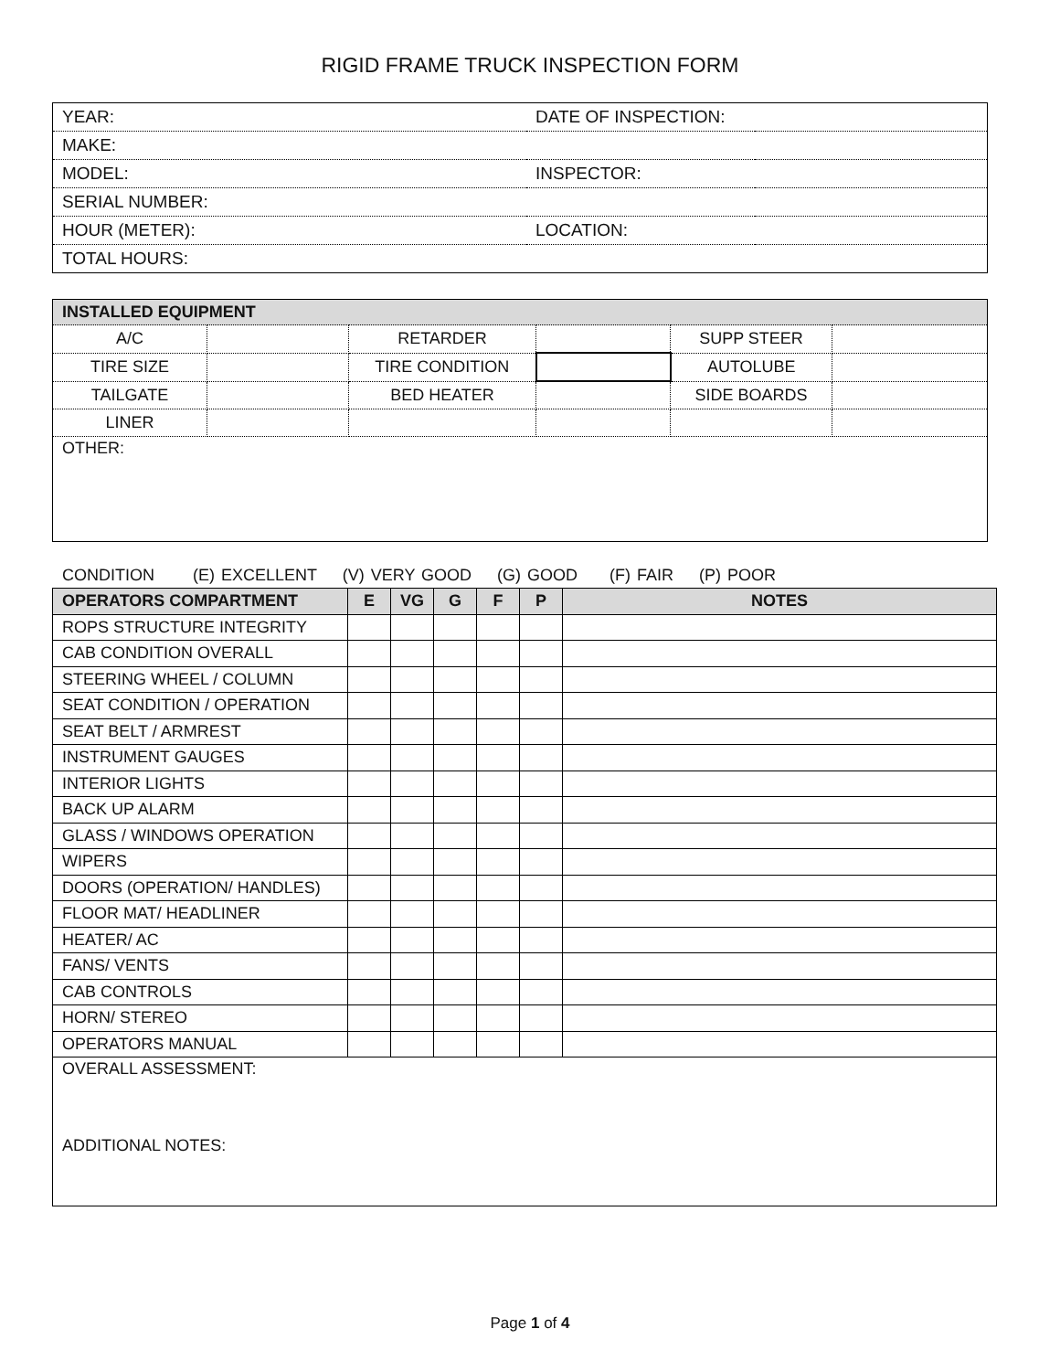RIGID FRAME TRUCK INSPECTION FORM
| YEAR: | DATE OF INSPECTION: | |
| MAKE: | | |
| MODEL: | INSPECTOR: | |
| SERIAL NUMBER: | | |
| HOUR (METER): | LOCATION: | |
| TOTAL HOURS: | | |
| INSTALLED EQUIPMENT | | | | | |
| --- | --- | --- | --- | --- | --- |
| A/C | | RETARDER | | SUPP STEER | |
| TIRE SIZE | | TIRE CONDITION | | AUTOLUBE | |
| TAILGATE | | BED HEATER | | SIDE BOARDS | |
| LINER | | | | | |
| OTHER: | | | | | |
CONDITION (E) EXCELLENT (V) VERY GOOD (G) GOOD (F) FAIR (P) POOR
| OPERATORS COMPARTMENT | E | VG | G | F | P | NOTES |
| --- | --- | --- | --- | --- | --- | --- |
| ROPS STRUCTURE INTEGRITY | | | | | | |
| CAB CONDITION OVERALL | | | | | | |
| STEERING WHEEL / COLUMN | | | | | | |
| SEAT CONDITION / OPERATION | | | | | | |
| SEAT BELT / ARMREST | | | | | | |
| INSTRUMENT GAUGES | | | | | | |
| INTERIOR LIGHTS | | | | | | |
| BACK UP ALARM | | | | | | |
| GLASS / WINDOWS OPERATION | | | | | | |
| WIPERS | | | | | | |
| DOORS (OPERATION/ HANDLES) | | | | | | |
| FLOOR MAT/ HEADLINER | | | | | | |
| HEATER/ AC | | | | | | |
| FANS/ VENTS | | | | | | |
| CAB CONTROLS | | | | | | |
| HORN/ STEREO | | | | | | |
| OPERATORS MANUAL | | | | | | |
| OVERALL ASSESSMENT: ADDITIONAL NOTES: | | | | | | |
Page 1 of 4